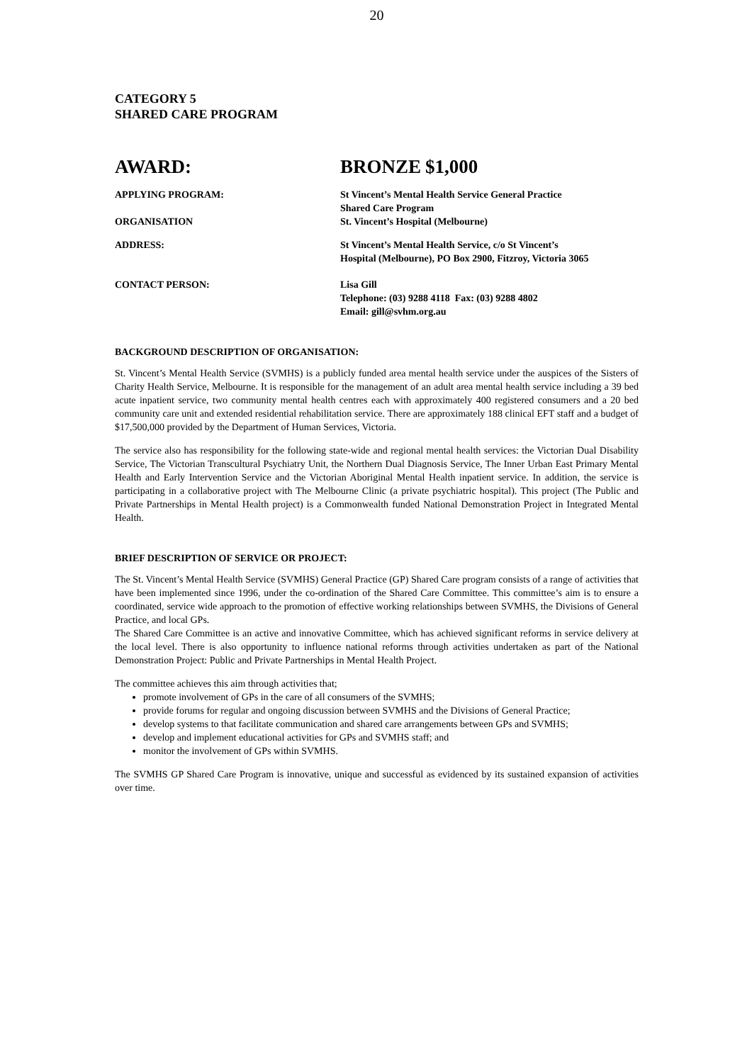20
CATEGORY 5
SHARED CARE PROGRAM
AWARD: BRONZE $1,000
| APPLYING PROGRAM: | St Vincent’s Mental Health Service General Practice Shared Care Program |
| ORGANISATION | St. Vincent’s Hospital (Melbourne) |
| ADDRESS: | St Vincent’s Mental Health Service, c/o St Vincent’s Hospital (Melbourne), PO Box 2900, Fitzroy, Victoria 3065 |
| CONTACT PERSON: | Lisa Gill Telephone: (03) 9288 4118 Fax: (03) 9288 4802 Email: gill@svhm.org.au |
BACKGROUND DESCRIPTION OF ORGANISATION:
St. Vincent’s Mental Health Service (SVMHS) is a publicly funded area mental health service under the auspices of the Sisters of Charity Health Service, Melbourne. It is responsible for the management of an adult area mental health service including a 39 bed acute inpatient service, two community mental health centres each with approximately 400 registered consumers and a 20 bed community care unit and extended residential rehabilitation service. There are approximately 188 clinical EFT staff and a budget of $17,500,000 provided by the Department of Human Services, Victoria.
The service also has responsibility for the following state-wide and regional mental health services: the Victorian Dual Disability Service, The Victorian Transcultural Psychiatry Unit, the Northern Dual Diagnosis Service, The Inner Urban East Primary Mental Health and Early Intervention Service and the Victorian Aboriginal Mental Health inpatient service. In addition, the service is participating in a collaborative project with The Melbourne Clinic (a private psychiatric hospital). This project (The Public and Private Partnerships in Mental Health project) is a Commonwealth funded National Demonstration Project in Integrated Mental Health.
BRIEF DESCRIPTION OF SERVICE OR PROJECT:
The St. Vincent’s Mental Health Service (SVMHS) General Practice (GP) Shared Care program consists of a range of activities that have been implemented since 1996, under the co-ordination of the Shared Care Committee. This committee’s aim is to ensure a coordinated, service wide approach to the promotion of effective working relationships between SVMHS, the Divisions of General Practice, and local GPs.
The Shared Care Committee is an active and innovative Committee, which has achieved significant reforms in service delivery at the local level. There is also opportunity to influence national reforms through activities undertaken as part of the National Demonstration Project: Public and Private Partnerships in Mental Health Project.
The committee achieves this aim through activities that;
promote involvement of GPs in the care of all consumers of the SVMHS;
provide forums for regular and ongoing discussion between SVMHS and the Divisions of General Practice;
develop systems to that facilitate communication and shared care arrangements between GPs and SVMHS;
develop and implement educational activities for GPs and SVMHS staff; and
monitor the involvement of GPs within SVMHS.
The SVMHS GP Shared Care Program is innovative, unique and successful as evidenced by its sustained expansion of activities over time.